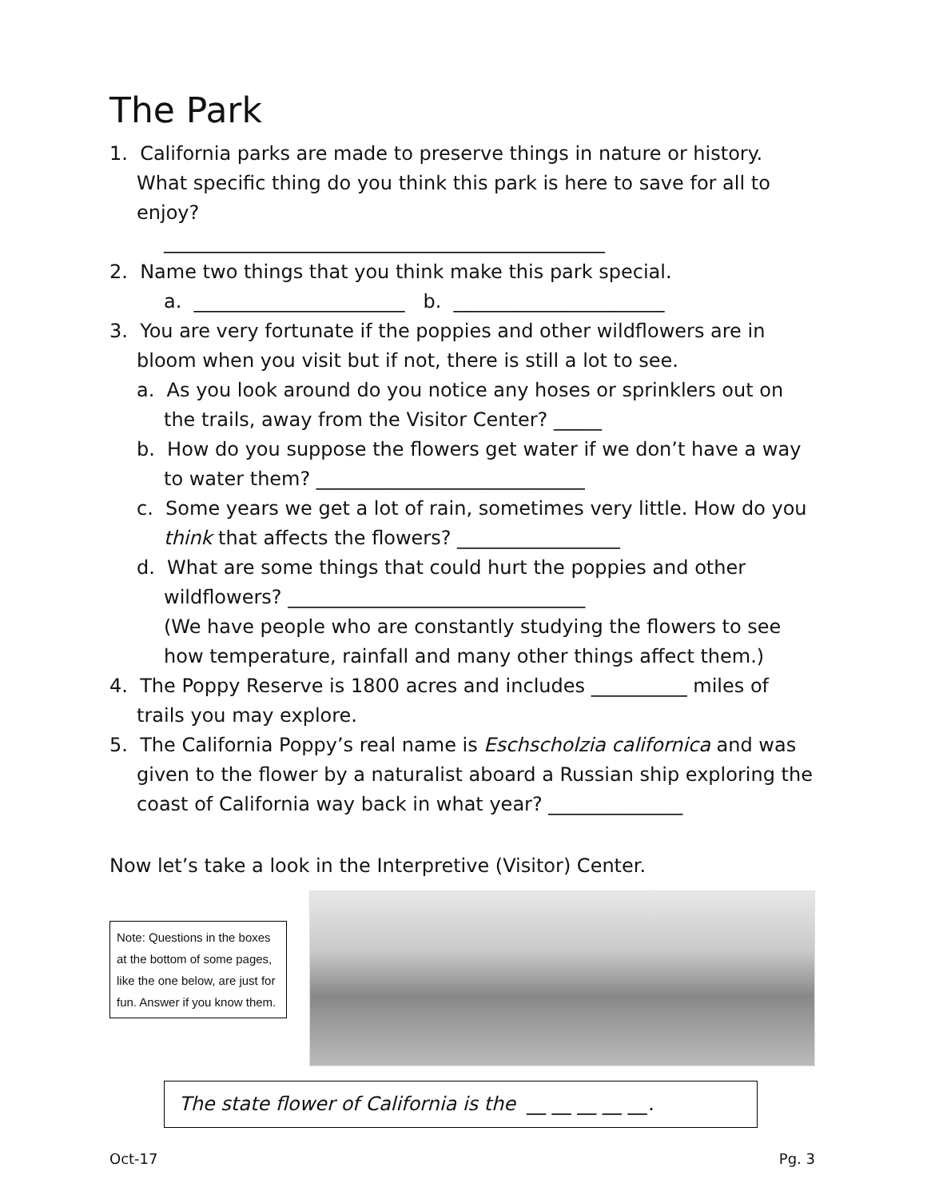The Park
1. California parks are made to preserve things in nature or history. What specific thing do you think this park is here to save for all to enjoy?
______________________________________________
2. Name two things that you think make this park special.
a. ______________________ b. ______________________
3. You are very fortunate if the poppies and other wildflowers are in bloom when you visit but if not, there is still a lot to see.
a. As you look around do you notice any hoses or sprinklers out on the trails, away from the Visitor Center? _____
b. How do you suppose the flowers get water if we don’t have a way to water them? ____________________________
c. Some years we get a lot of rain, sometimes very little. How do you think that affects the flowers? _________________
d. What are some things that could hurt the poppies and other wildflowers? _______________________________
(We have people who are constantly studying the flowers to see how temperature, rainfall and many other things affect them.)
4. The Poppy Reserve is 1800 acres and includes __________ miles of trails you may explore.
5. The California Poppy’s real name is Eschscholzia californica and was given to the flower by a naturalist aboard a Russian ship exploring the coast of California way back in what year? ______________
Now let’s take a look in the Interpretive (Visitor) Center.
Note: Questions in the boxes at the bottom of some pages, like the one below, are just for fun. Answer if you know them.
The state flower of California is the __ __ __ __ __.
Oct-17 Pg. 3